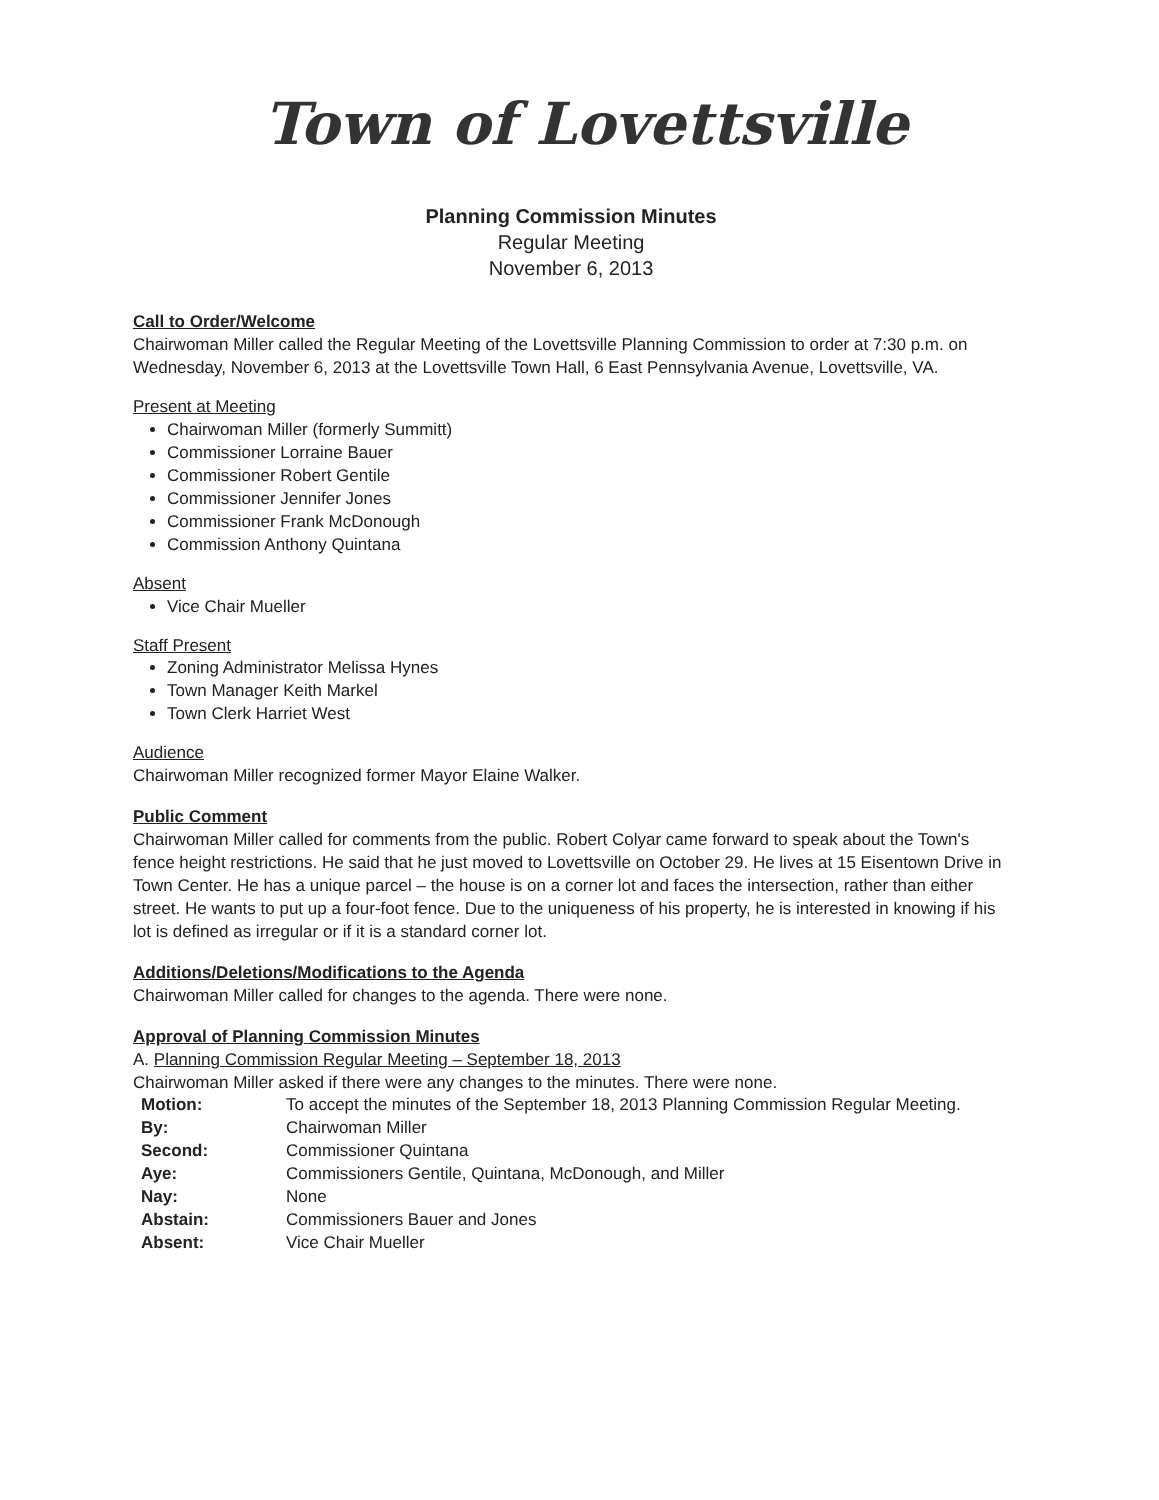Town of Lovettsville
Planning Commission Minutes
Regular Meeting
November 6, 2013
Call to Order/Welcome
Chairwoman Miller called the Regular Meeting of the Lovettsville Planning Commission to order at 7:30 p.m. on Wednesday, November 6, 2013 at the Lovettsville Town Hall, 6 East Pennsylvania Avenue, Lovettsville, VA.
Present at Meeting
Chairwoman Miller (formerly Summitt)
Commissioner Lorraine Bauer
Commissioner Robert Gentile
Commissioner Jennifer Jones
Commissioner Frank McDonough
Commission Anthony Quintana
Absent
Vice Chair Mueller
Staff Present
Zoning Administrator Melissa Hynes
Town Manager Keith Markel
Town Clerk Harriet West
Audience
Chairwoman Miller recognized former Mayor Elaine Walker.
Public Comment
Chairwoman Miller called for comments from the public. Robert Colyar came forward to speak about the Town's fence height restrictions. He said that he just moved to Lovettsville on October 29. He lives at 15 Eisentown Drive in Town Center. He has a unique parcel – the house is on a corner lot and faces the intersection, rather than either street. He wants to put up a four-foot fence. Due to the uniqueness of his property, he is interested in knowing if his lot is defined as irregular or if it is a standard corner lot.
Additions/Deletions/Modifications to the Agenda
Chairwoman Miller called for changes to the agenda. There were none.
Approval of Planning Commission Minutes
A. Planning Commission Regular Meeting – September 18, 2013
Chairwoman Miller asked if there were any changes to the minutes. There were none.
| Motion: | To accept the minutes of the September 18, 2013 Planning Commission Regular Meeting. |
| By: | Chairwoman Miller |
| Second: | Commissioner Quintana |
| Aye: | Commissioners Gentile, Quintana, McDonough, and Miller |
| Nay: | None |
| Abstain: | Commissioners Bauer and Jones |
| Absent: | Vice Chair Mueller |